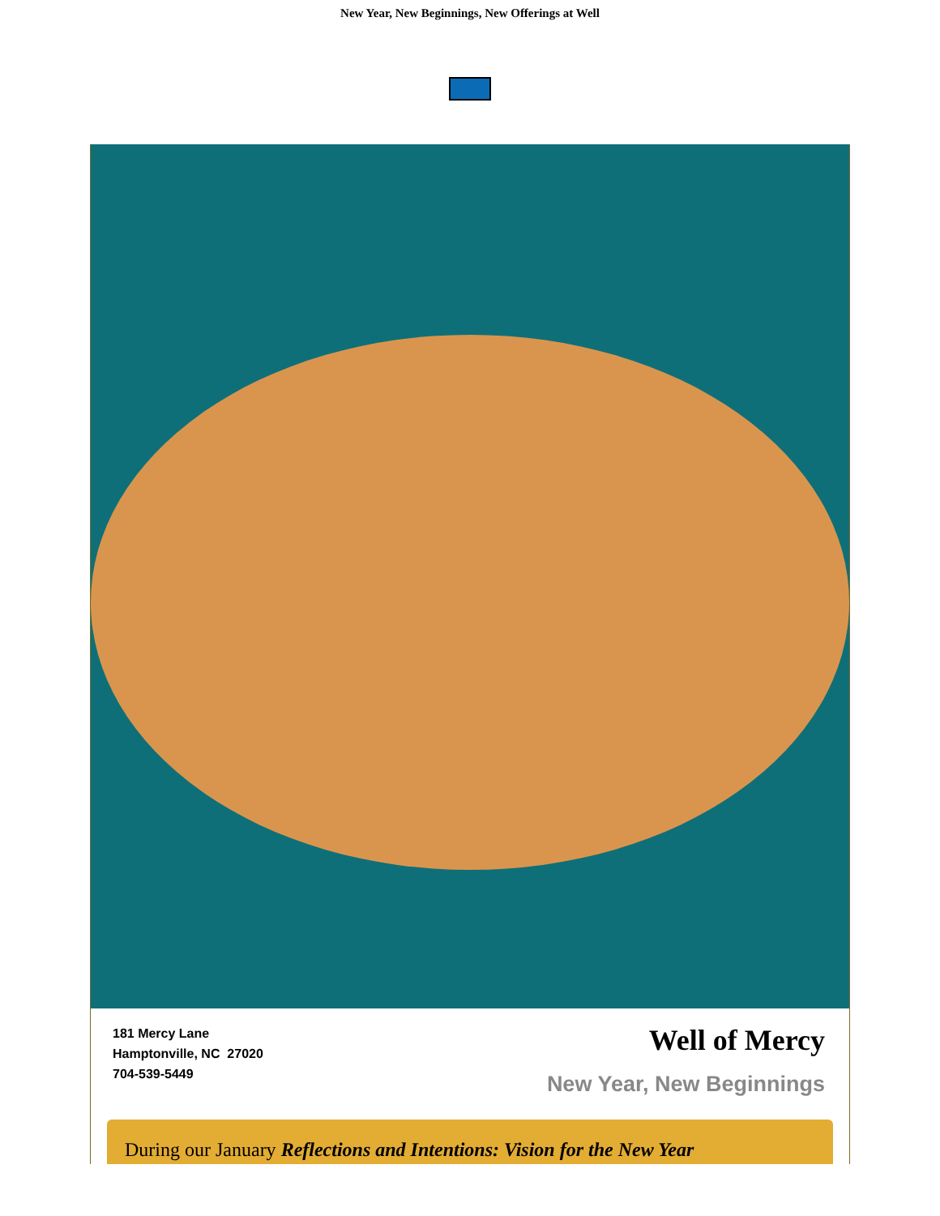New Year, New Beginnings, New Offerings at Well
181 Mercy Lane
Hamptonville, NC 27020
704-539-5449
Well of Mercy
New Year, New Beginnings
During our January Reflections and Intentions: Vision for the New Year